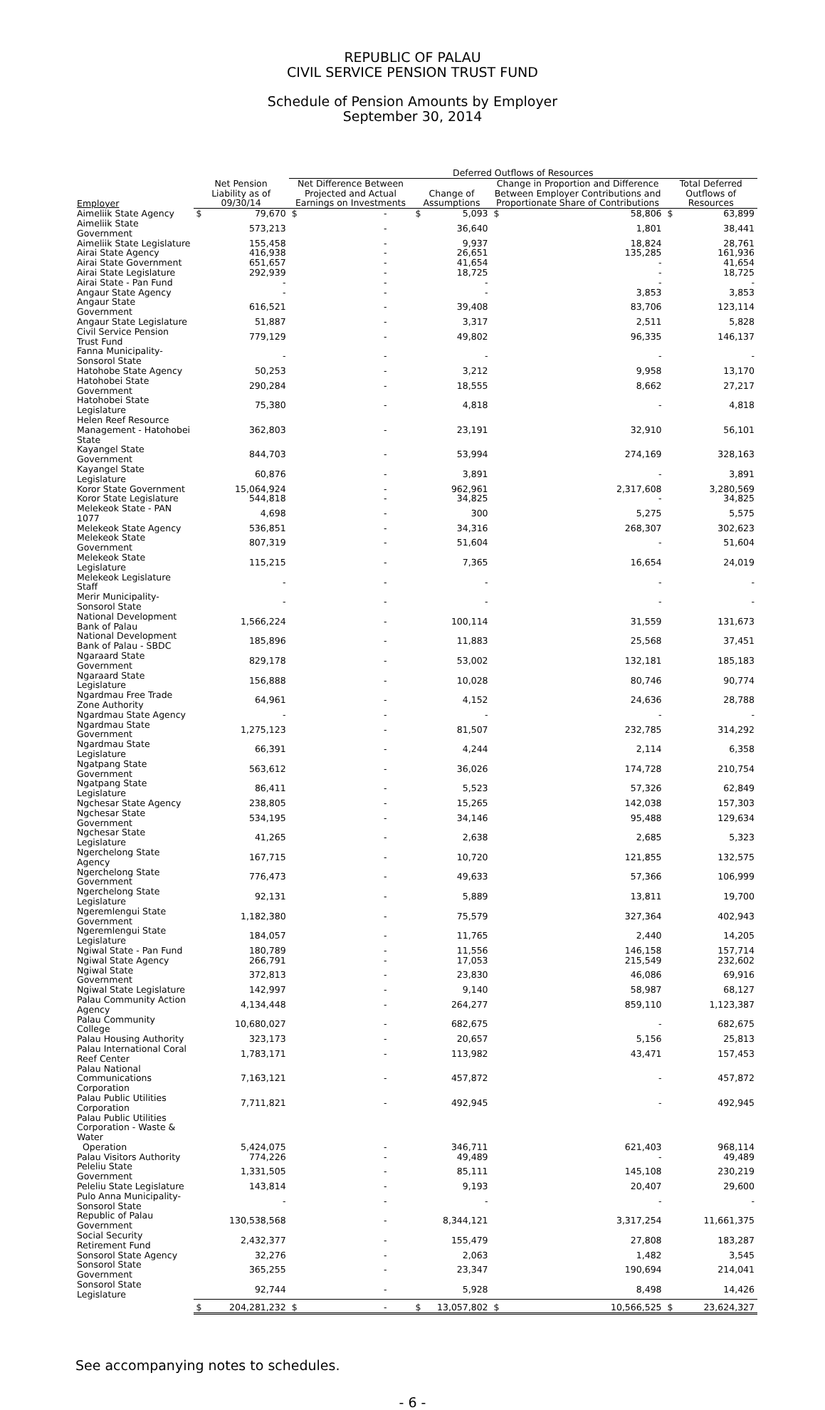REPUBLIC OF PALAU
CIVIL SERVICE PENSION TRUST FUND
Schedule of Pension Amounts by Employer
September 30, 2014
| | | | Deferred Outflows of Resources | | | | | | | |
| --- | --- | --- | --- | --- | --- | --- | --- | --- | --- | --- |
| Employer | Net Pension Liability as of 09/30/14 | | Net Difference Between Projected and Actual Earnings on Investments | | Change of Assumptions | | Change in Proportion and Difference Between Employer Contributions and Proportionate Share of Contributions | | Total Deferred Outflows of Resources | |
| Aimeliik State Agency | $ | 79,670 | $ | - | $ | 5,093 | $ | 58,806 | $ | 63,899 |
| Aimeliik State Government | | 573,213 | | - | | 36,640 | | 1,801 | | 38,441 |
| Aimeliik State Legislature | | 155,458 | | - | | 9,937 | | 18,824 | | 28,761 |
| Airai State Agency | | 416,938 | | - | | 26,651 | | 135,285 | | 161,936 |
| Airai State Government | | 651,657 | | - | | 41,654 | | - | | 41,654 |
| Airai State Legislature | | 292,939 | | - | | 18,725 | | - | | 18,725 |
| Airai State - Pan Fund | | - | | - | | - | | - | | - |
| Angaur State Agency | | - | | - | | - | | 3,853 | | 3,853 |
| Angaur State Government | | 616,521 | | - | | 39,408 | | 83,706 | | 123,114 |
| Angaur State Legislature | | 51,887 | | - | | 3,317 | | 2,511 | | 5,828 |
| Civil Service Pension Trust Fund | | 779,129 | | - | | 49,802 | | 96,335 | | 146,137 |
| Fanna Municipality-Sonsorol State | | - | | - | | - | | - | | - |
| Hatohobe State Agency | | 50,253 | | - | | 3,212 | | 9,958 | | 13,170 |
| Hatohobei State Government | | 290,284 | | - | | 18,555 | | 8,662 | | 27,217 |
| Hatohobei State Legislature | | 75,380 | | - | | 4,818 | | - | | 4,818 |
| Helen Reef Resource Management - Hatohobei State | | 362,803 | | - | | 23,191 | | 32,910 | | 56,101 |
| Kayangel State Government | | 844,703 | | - | | 53,994 | | 274,169 | | 328,163 |
| Kayangel State Legislature | | 60,876 | | - | | 3,891 | | - | | 3,891 |
| Koror State Government | | 15,064,924 | | - | | 962,961 | | 2,317,608 | | 3,280,569 |
| Koror State Legislature | | 544,818 | | - | | 34,825 | | - | | 34,825 |
| Melekeok State - PAN 1077 | | 4,698 | | - | | 300 | | 5,275 | | 5,575 |
| Melekeok State Agency | | 536,851 | | - | | 34,316 | | 268,307 | | 302,623 |
| Melekeok State Government | | 807,319 | | - | | 51,604 | | - | | 51,604 |
| Melekeok State Legislature | | 115,215 | | - | | 7,365 | | 16,654 | | 24,019 |
| Melekeok Legislature Staff | | - | | - | | - | | - | | - |
| Merir Municipality-Sonsorol State | | - | | - | | - | | - | | - |
| National Development Bank of Palau | | 1,566,224 | | - | | 100,114 | | 31,559 | | 131,673 |
| National Development Bank of Palau - SBDC | | 185,896 | | - | | 11,883 | | 25,568 | | 37,451 |
| Ngaraard State Government | | 829,178 | | - | | 53,002 | | 132,181 | | 185,183 |
| Ngaraard State Legislature | | 156,888 | | - | | 10,028 | | 80,746 | | 90,774 |
| Ngardmau Free Trade Zone Authority | | 64,961 | | - | | 4,152 | | 24,636 | | 28,788 |
| Ngardmau State Agency | | - | | - | | - | | - | | - |
| Ngardmau State Government | | 1,275,123 | | - | | 81,507 | | 232,785 | | 314,292 |
| Ngardmau State Legislature | | 66,391 | | - | | 4,244 | | 2,114 | | 6,358 |
| Ngatpang State Government | | 563,612 | | - | | 36,026 | | 174,728 | | 210,754 |
| Ngatpang State Legislature | | 86,411 | | - | | 5,523 | | 57,326 | | 62,849 |
| Ngchesar State Agency | | 238,805 | | - | | 15,265 | | 142,038 | | 157,303 |
| Ngchesar State Government | | 534,195 | | - | | 34,146 | | 95,488 | | 129,634 |
| Ngchesar State Legislature | | 41,265 | | - | | 2,638 | | 2,685 | | 5,323 |
| Ngerchelong State Agency | | 167,715 | | - | | 10,720 | | 121,855 | | 132,575 |
| Ngerchelong State Government | | 776,473 | | - | | 49,633 | | 57,366 | | 106,999 |
| Ngerchelong State Legislature | | 92,131 | | - | | 5,889 | | 13,811 | | 19,700 |
| Ngeremlengui State Government | | 1,182,380 | | - | | 75,579 | | 327,364 | | 402,943 |
| Ngeremlengui State Legislature | | 184,057 | | - | | 11,765 | | 2,440 | | 14,205 |
| Ngiwal State - Pan Fund | | 180,789 | | - | | 11,556 | | 146,158 | | 157,714 |
| Ngiwal State Agency | | 266,791 | | - | | 17,053 | | 215,549 | | 232,602 |
| Ngiwal State Government | | 372,813 | | - | | 23,830 | | 46,086 | | 69,916 |
| Ngiwal State Legislature | | 142,997 | | - | | 9,140 | | 58,987 | | 68,127 |
| Palau Community Action Agency | | 4,134,448 | | - | | 264,277 | | 859,110 | | 1,123,387 |
| Palau Community College | | 10,680,027 | | - | | 682,675 | | - | | 682,675 |
| Palau Housing Authority | | 323,173 | | - | | 20,657 | | 5,156 | | 25,813 |
| Palau International Coral Reef Center | | 1,783,171 | | - | | 113,982 | | 43,471 | | 157,453 |
| Palau National Communications Corporation | | 7,163,121 | | - | | 457,872 | | - | | 457,872 |
| Palau Public Utilities Corporation | | 7,711,821 | | - | | 492,945 | | - | | 492,945 |
| Palau Public Utilities Corporation - Waste & Water Operation | | 5,424,075 | | - | | 346,711 | | 621,403 | | 968,114 |
| Palau Visitors Authority | | 774,226 | | - | | 49,489 | | - | | 49,489 |
| Peleliu State Government | | 1,331,505 | | - | | 85,111 | | 145,108 | | 230,219 |
| Peleliu State Legislature | | 143,814 | | - | | 9,193 | | 20,407 | | 29,600 |
| Pulo Anna Municipality-Sonsorol State | | - | | - | | - | | - | | - |
| Republic of Palau Government | | 130,538,568 | | - | | 8,344,121 | | 3,317,254 | | 11,661,375 |
| Social Security Retirement Fund | | 2,432,377 | | - | | 155,479 | | 27,808 | | 183,287 |
| Sonsorol State Agency | | 32,276 | | - | | 2,063 | | 1,482 | | 3,545 |
| Sonsorol State Government | | 365,255 | | - | | 23,347 | | 190,694 | | 214,041 |
| Sonsorol State Legislature | | 92,744 | | - | | 5,928 | | 8,498 | | 14,426 |
| | $ | 204,281,232 | $ | - | $ | 13,057,802 | $ | 10,566,525 | $ | 23,624,327 |
See accompanying notes to schedules.
- 6 -